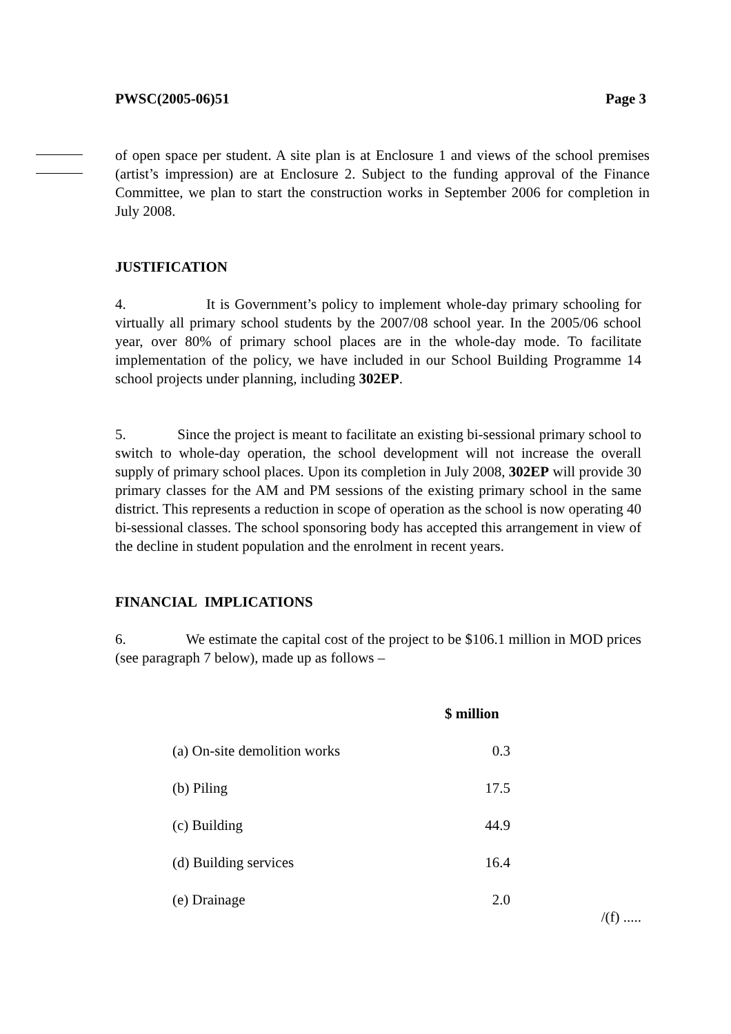PWSC(2005-06)51 Page 3
of open space per student. A site plan is at Enclosure 1 and views of the school premises (artist’s impression) are at Enclosure 2. Subject to the funding approval of the Finance Committee, we plan to start the construction works in September 2006 for completion in July 2008.
JUSTIFICATION
4. It is Government’s policy to implement whole-day primary schooling for virtually all primary school students by the 2007/08 school year. In the 2005/06 school year, over 80% of primary school places are in the whole-day mode. To facilitate implementation of the policy, we have included in our School Building Programme 14 school projects under planning, including 302EP.
5. Since the project is meant to facilitate an existing bi-sessional primary school to switch to whole-day operation, the school development will not increase the overall supply of primary school places. Upon its completion in July 2008, 302EP will provide 30 primary classes for the AM and PM sessions of the existing primary school in the same district. This represents a reduction in scope of operation as the school is now operating 40 bi-sessional classes. The school sponsoring body has accepted this arrangement in view of the decline in student population and the enrolment in recent years.
FINANCIAL IMPLICATIONS
6. We estimate the capital cost of the project to be $106.1 million in MOD prices (see paragraph 7 below), made up as follows –
| | $ million |
| (a) On-site demolition works | 0.3 |
| (b) Piling | 17.5 |
| (c) Building | 44.9 |
| (d) Building services | 16.4 |
| (e) Drainage | 2.0 |
/(f) .....